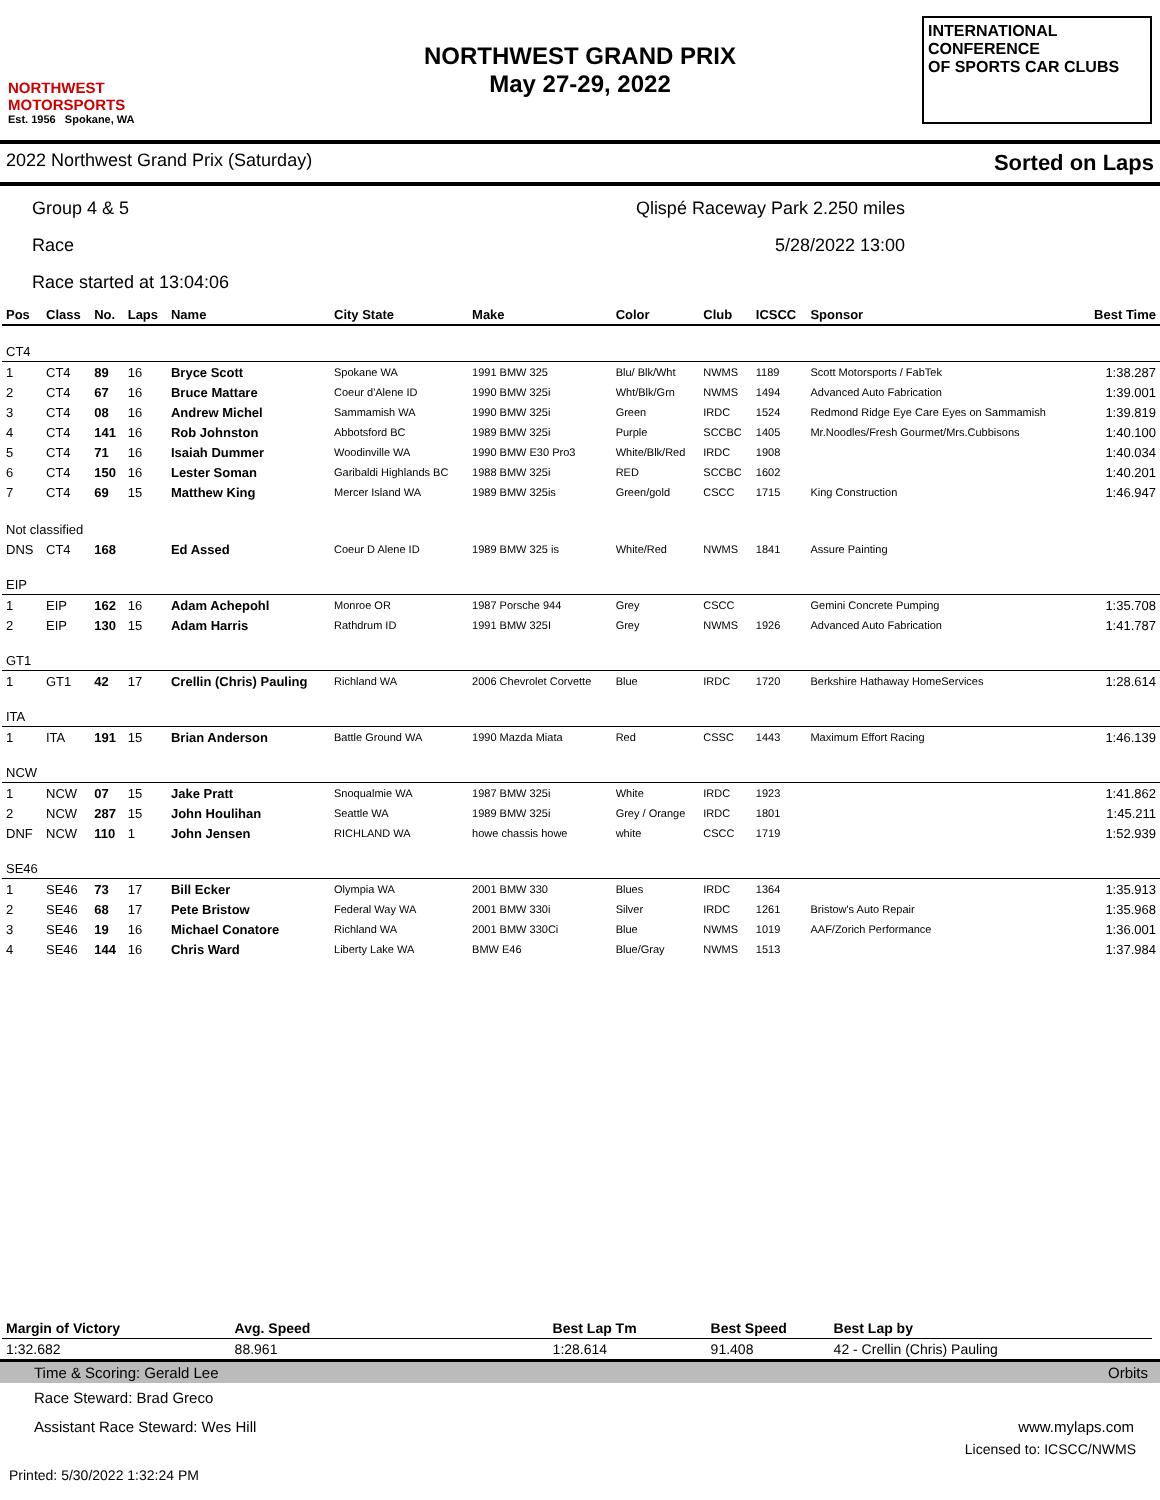NORTHWEST
MOTORSPORTS
Est. 1956 Spokane, WA
NORTHWEST GRAND PRIX
May 27-29, 2022
INTERNATIONAL CONFERENCE
OF SPORTS CAR CLUBS
2022 Northwest Grand Prix (Saturday) Sorted on Laps
Group 4 & 5
Race
Race started at 13:04:06
Qlispé Raceway Park 2.250 miles
5/28/2022 13:00
| Pos | Class | No. | Laps | Name | City State | Make | Color | Club | ICSCC | Sponsor | Best Time |
| --- | --- | --- | --- | --- | --- | --- | --- | --- | --- | --- | --- |
| CT4 | | | | | | | | | | | |
| 1 | CT4 | 89 | 16 | Bryce Scott | Spokane WA | 1991 BMW 325 | Blu/ Blk/Wht | NWMS | 1189 | Scott Motorsports / FabTek | 1:38.287 |
| 2 | CT4 | 67 | 16 | Bruce Mattare | Coeur d'Alene ID | 1990 BMW 325i | Wht/Blk/Grn | NWMS | 1494 | Advanced Auto Fabrication | 1:39.001 |
| 3 | CT4 | 08 | 16 | Andrew Michel | Sammamish WA | 1990 BMW 325i | Green | IRDC | 1524 | Redmond Ridge Eye Care Eyes on Sammamish | 1:39.819 |
| 4 | CT4 | 141 | 16 | Rob Johnston | Abbotsford BC | 1989 BMW 325i | Purple | SCCBC | 1405 | Mr.Noodles/Fresh Gourmet/Mrs.Cubbisons | 1:40.100 |
| 5 | CT4 | 71 | 16 | Isaiah Dummer | Woodinville WA | 1990 BMW E30 Pro3 | White/Blk/Red | IRDC | 1908 | | 1:40.034 |
| 6 | CT4 | 150 | 16 | Lester Soman | Garibaldi Highlands BC | 1988 BMW 325i | RED | SCCBC | 1602 | | 1:40.201 |
| 7 | CT4 | 69 | 15 | Matthew King | Mercer Island WA | 1989 BMW 325is | Green/gold | CSCC | 1715 | King Construction | 1:46.947 |
| Not classified | | | | | | | | | | | |
| DNS | CT4 | 168 | | Ed Assed | Coeur D Alene ID | 1989 BMW 325 is | White/Red | NWMS | 1841 | Assure Painting | |
| EIP | | | | | | | | | | | |
| 1 | EIP | 162 | 16 | Adam Achepohl | Monroe OR | 1987 Porsche 944 | Grey | CSCC | | Gemini Concrete Pumping | 1:35.708 |
| 2 | EIP | 130 | 15 | Adam Harris | Rathdrum ID | 1991 BMW 325I | Grey | NWMS | 1926 | Advanced Auto Fabrication | 1:41.787 |
| GT1 | | | | | | | | | | | |
| 1 | GT1 | 42 | 17 | Crellin (Chris) Pauling | Richland WA | 2006 Chevrolet Corvette | Blue | IRDC | 1720 | Berkshire Hathaway HomeServices | 1:28.614 |
| ITA | | | | | | | | | | | |
| 1 | ITA | 191 | 15 | Brian Anderson | Battle Ground WA | 1990 Mazda Miata | Red | CSSC | 1443 | Maximum Effort Racing | 1:46.139 |
| NCW | | | | | | | | | | | |
| 1 | NCW | 07 | 15 | Jake Pratt | Snoqualmie WA | 1987 BMW 325i | White | IRDC | 1923 | | 1:41.862 |
| 2 | NCW | 287 | 15 | John Houlihan | Seattle WA | 1989 BMW 325i | Grey / Orange | IRDC | 1801 | | 1:45.211 |
| DNF | NCW | 110 | 1 | John Jensen | RICHLAND WA | howe chassis howe | white | CSCC | 1719 | | 1:52.939 |
| SE46 | | | | | | | | | | | |
| 1 | SE46 | 73 | 17 | Bill Ecker | Olympia WA | 2001 BMW 330 | Blues | IRDC | 1364 | | 1:35.913 |
| 2 | SE46 | 68 | 17 | Pete Bristow | Federal Way WA | 2001 BMW 330i | Silver | IRDC | 1261 | Bristow's Auto Repair | 1:35.968 |
| 3 | SE46 | 19 | 16 | Michael Conatore | Richland WA | 2001 BMW 330Ci | Blue | NWMS | 1019 | AAF/Zorich Performance | 1:36.001 |
| 4 | SE46 | 144 | 16 | Chris Ward | Liberty Lake WA | BMW E46 | Blue/Gray | NWMS | 1513 | | 1:37.984 |
| Margin of Victory | Avg. Speed | Best Lap Tm | Best Speed | Best Lap by |
| --- | --- | --- | --- | --- |
| 1:32.682 | 88.961 | 1:28.614 | 91.408 | 42 - Crellin (Chris) Pauling |
Time & Scoring: Gerald Lee Orbits
Race Steward: Brad Greco
Assistant Race Steward: Wes Hill www.mylaps.com
Licensed to: ICSCC/NWMS
Printed: 5/30/2022 1:32:24 PM